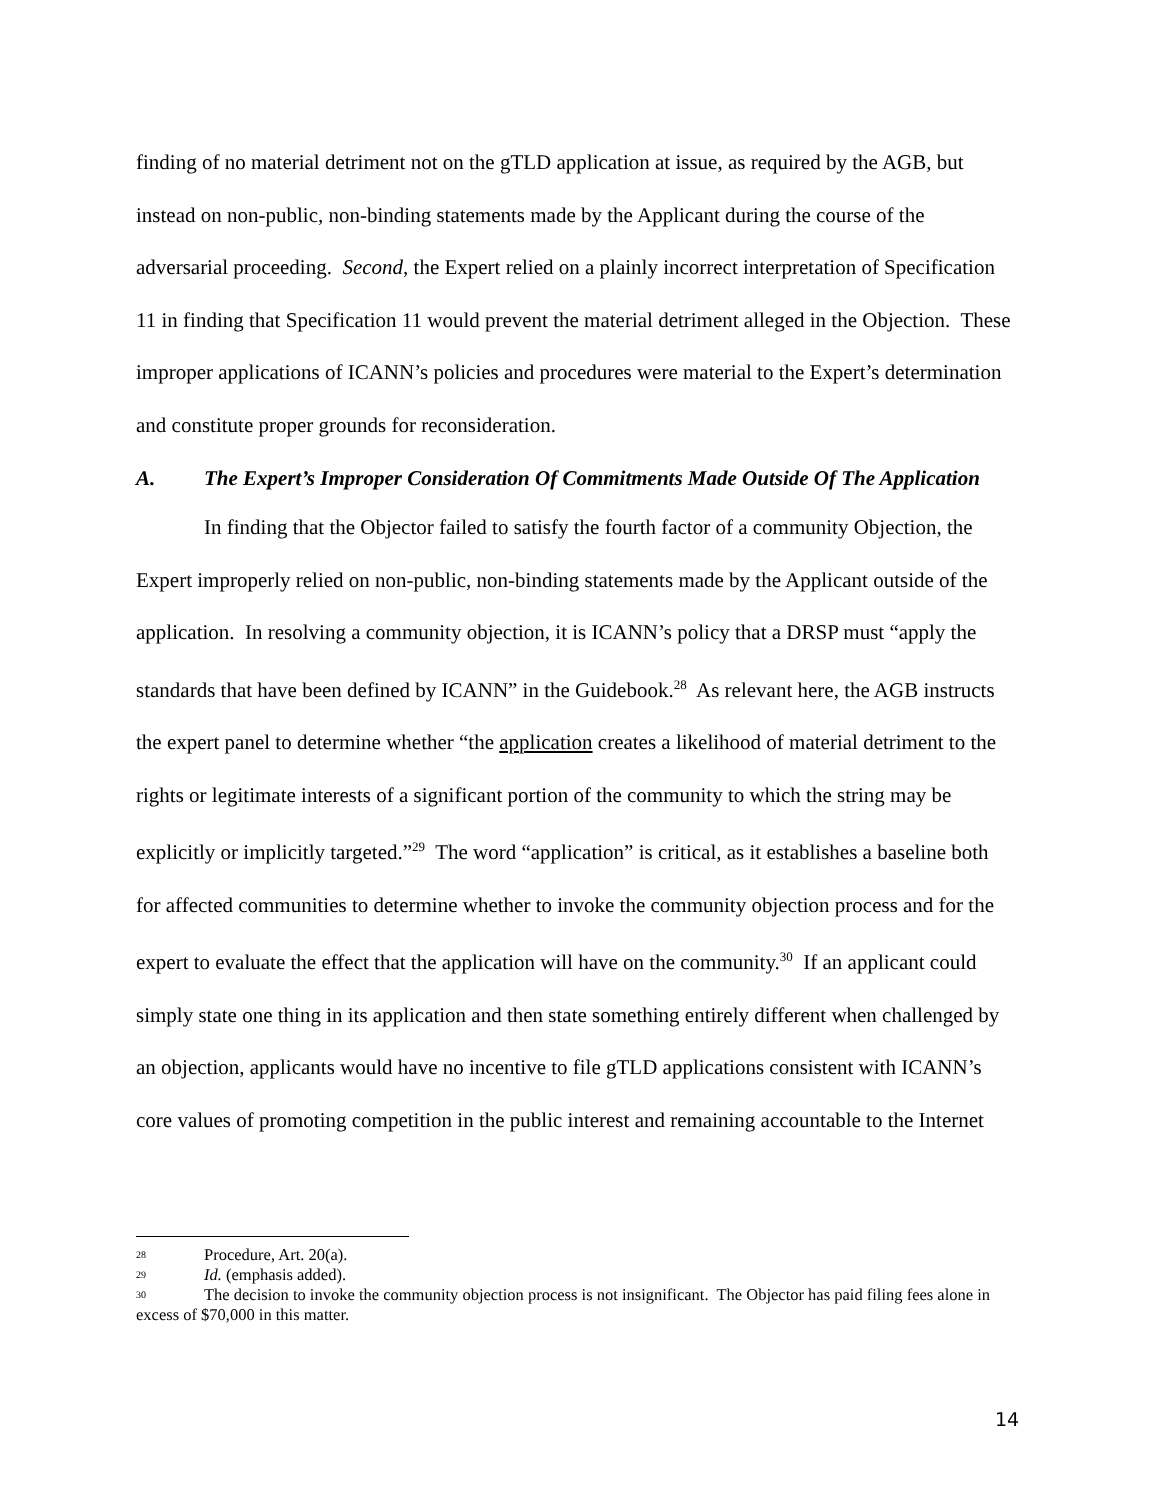finding of no material detriment not on the gTLD application at issue, as required by the AGB, but instead on non-public, non-binding statements made by the Applicant during the course of the adversarial proceeding. Second, the Expert relied on a plainly incorrect interpretation of Specification 11 in finding that Specification 11 would prevent the material detriment alleged in the Objection. These improper applications of ICANN’s policies and procedures were material to the Expert’s determination and constitute proper grounds for reconsideration.
A. The Expert’s Improper Consideration Of Commitments Made Outside Of The Application
In finding that the Objector failed to satisfy the fourth factor of a community Objection, the Expert improperly relied on non-public, non-binding statements made by the Applicant outside of the application. In resolving a community objection, it is ICANN’s policy that a DRSP must “apply the standards that have been defined by ICANN” in the Guidebook.<sup>28</sup> As relevant here, the AGB instructs the expert panel to determine whether “the application creates a likelihood of material detriment to the rights or legitimate interests of a significant portion of the community to which the string may be explicitly or implicitly targeted.”<sup>29</sup> The word “application” is critical, as it establishes a baseline both for affected communities to determine whether to invoke the community objection process and for the expert to evaluate the effect that the application will have on the community.<sup>30</sup> If an applicant could simply state one thing in its application and then state something entirely different when challenged by an objection, applicants would have no incentive to file gTLD applications consistent with ICANN’s core values of promoting competition in the public interest and remaining accountable to the Internet
<sup>28</sup> Procedure, Art. 20(a).
<sup>29</sup> Id. (emphasis added).
<sup>30</sup> The decision to invoke the community objection process is not insignificant. The Objector has paid filing fees alone in excess of $70,000 in this matter.
14